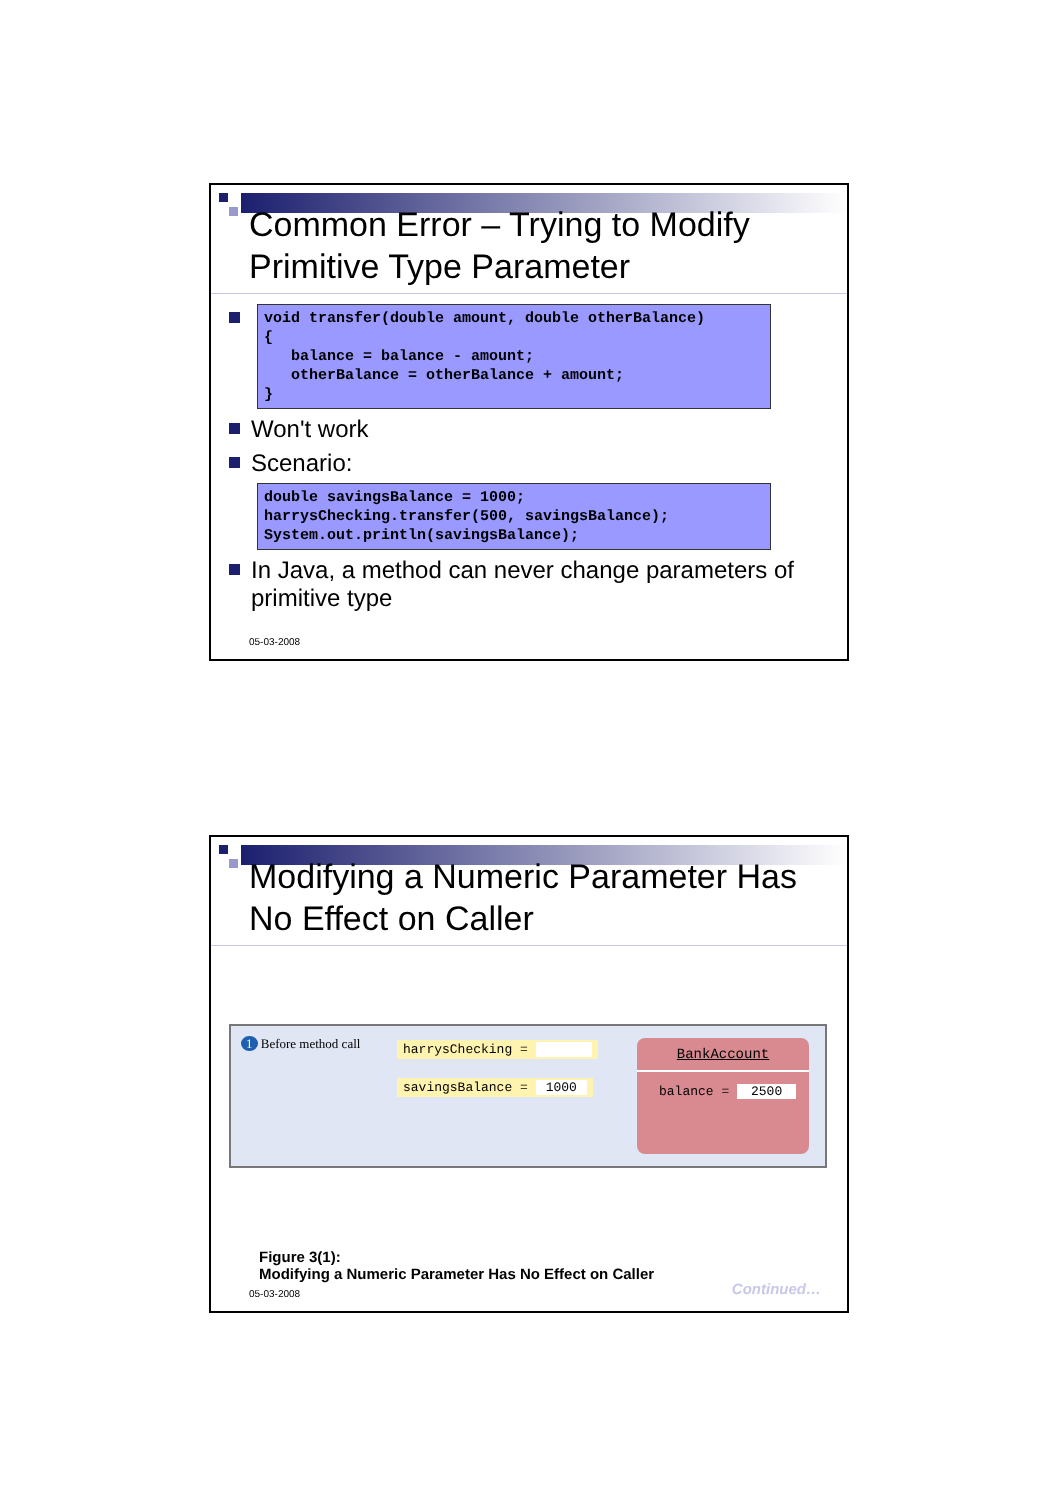Common Error – Trying to Modify
Primitive Type Parameter
void transfer(double amount, double otherBalance) { balance = balance - amount; otherBalance = otherBalance + amount; }
Won't work
Scenario:
double savingsBalance = 1000; harrysChecking.transfer(500, savingsBalance); System.out.println(savingsBalance);
In Java, a method can never change parameters of primitive type
05-03-2008
Modifying a Numeric Parameter Has
No Effect on Caller
1 Before method call harrysChecking =
savingsBalance = 1000
BankAccount
balance = 2500
Figure 3(1):
Modifying a Numeric Parameter Has No Effect on Caller
Continued… 05-03-2008